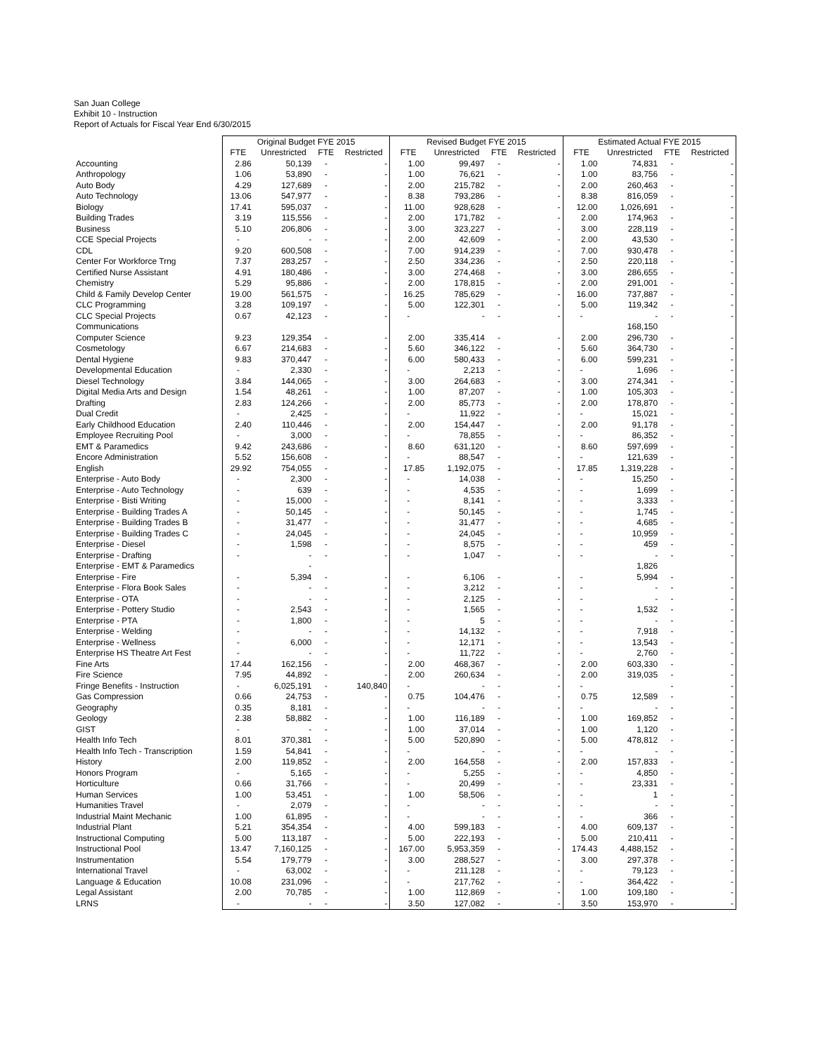San Juan College
Exhibit 10 - Instruction
Report of Actuals for Fiscal Year End 6/30/2015
| | Original Budget FYE 2015 | | | | Revised Budget FYE 2015 | | | | Estimated Actual FYE 2015 | | | |
| --- | --- | --- | --- | --- | --- | --- | --- | --- | --- | --- | --- | --- |
| | FTE | Unrestricted | FTE | Restricted | FTE | Unrestricted | FTE | Restricted | FTE | Unrestricted | FTE | Restricted |
| Accounting | 2.86 | 50,139 | - | - | 1.00 | 99,497 | - | - | 1.00 | 74,831 | - | - |
| Anthropology | 1.06 | 53,890 | - | - | 1.00 | 76,621 | - | - | 1.00 | 83,756 | - | - |
| Auto Body | 4.29 | 127,689 | - | - | 2.00 | 215,782 | - | - | 2.00 | 260,463 | - | - |
| Auto Technology | 13.06 | 547,977 | - | - | 8.38 | 793,286 | - | - | 8.38 | 816,059 | - | - |
| Biology | 17.41 | 595,037 | - | - | 11.00 | 928,628 | - | - | 12.00 | 1,026,691 | - | - |
| Building Trades | 3.19 | 115,556 | - | - | 2.00 | 171,782 | - | - | 2.00 | 174,963 | - | - |
| Business | 5.10 | 206,806 | - | - | 3.00 | 323,227 | - | - | 3.00 | 228,119 | - | - |
| CCE Special Projects | - | - | - | - | 2.00 | 42,609 | - | - | 2.00 | 43,530 | - | - |
| CDL | 9.20 | 600,508 | - | - | 7.00 | 914,239 | - | - | 7.00 | 930,478 | - | - |
| Center For Workforce Trng | 7.37 | 283,257 | - | - | 2.50 | 334,236 | - | - | 2.50 | 220,118 | - | - |
| Certified Nurse Assistant | 4.91 | 180,486 | - | - | 3.00 | 274,468 | - | - | 3.00 | 286,655 | - | - |
| Chemistry | 5.29 | 95,886 | - | - | 2.00 | 178,815 | - | - | 2.00 | 291,001 | - | - |
| Child & Family Develop Center | 19.00 | 561,575 | - | - | 16.25 | 785,629 | - | - | 16.00 | 737,887 | - | - |
| CLC Programming | 3.28 | 109,197 | - | - | 5.00 | 122,301 | - | - | 5.00 | 119,342 | - | - |
| CLC Special Projects | 0.67 | 42,123 | - | - | - | - | - | - | - | - | - | - |
| Communications | | | | | | | | | | 168,150 | | |
| Computer Science | 9.23 | 129,354 | - | - | 2.00 | 335,414 | - | - | 2.00 | 296,730 | - | - |
| Cosmetology | 6.67 | 214,683 | - | - | 5.60 | 346,122 | - | - | 5.60 | 364,730 | - | - |
| Dental Hygiene | 9.83 | 370,447 | - | - | 6.00 | 580,433 | - | - | 6.00 | 599,231 | - | - |
| Developmental Education | - | 2,330 | - | - | - | 2,213 | - | - | - | 1,696 | - | - |
| Diesel Technology | 3.84 | 144,065 | - | - | 3.00 | 264,683 | - | - | 3.00 | 274,341 | - | - |
| Digital Media Arts and Design | 1.54 | 48,261 | - | - | 1.00 | 87,207 | - | - | 1.00 | 105,303 | - | - |
| Drafting | 2.83 | 124,266 | - | - | 2.00 | 85,773 | - | - | 2.00 | 178,870 | - | - |
| Dual Credit | - | 2,425 | - | - | - | 11,922 | - | - | - | 15,021 | - | - |
| Early Childhood Education | 2.40 | 110,446 | - | - | 2.00 | 154,447 | - | - | 2.00 | 91,178 | - | - |
| Employee Recruiting Pool | - | 3,000 | - | - | - | 78,855 | - | - | - | 86,352 | - | - |
| EMT & Paramedics | 9.42 | 243,686 | - | - | 8.60 | 631,120 | - | - | 8.60 | 597,699 | - | - |
| Encore Administration | 5.52 | 156,608 | - | - | - | 88,547 | - | - | - | 121,639 | - | - |
| English | 29.92 | 754,055 | - | - | 17.85 | 1,192,075 | - | - | 17.85 | 1,319,228 | - | - |
| Enterprise - Auto Body | - | 2,300 | - | - | - | 14,038 | - | - | - | 15,250 | - | - |
| Enterprise - Auto Technology | - | 639 | - | - | - | 4,535 | - | - | - | 1,699 | - | - |
| Enterprise - Bisti Writing | - | 15,000 | - | - | - | 8,141 | - | - | - | 3,333 | - | - |
| Enterprise - Building Trades A | - | 50,145 | - | - | - | 50,145 | - | - | - | 1,745 | - | - |
| Enterprise - Building Trades B | - | 31,477 | - | - | - | 31,477 | - | - | - | 4,685 | - | - |
| Enterprise - Building Trades C | - | 24,045 | - | - | - | 24,045 | - | - | - | 10,959 | - | - |
| Enterprise - Diesel | - | 1,598 | - | - | - | 8,575 | - | - | - | 459 | - | - |
| Enterprise - Drafting | - | - | - | - | - | 1,047 | - | - | - | - | - | - |
| Enterprise - EMT & Paramedics | | - | | | | | | | | 1,826 | | |
| Enterprise - Fire | - | 5,394 | - | - | - | 6,106 | - | - | - | 5,994 | - | - |
| Enterprise - Flora Book Sales | - | - | - | - | - | 3,212 | - | - | - | - | - | - |
| Enterprise - OTA | - | - | - | - | - | 2,125 | - | - | - | - | - | - |
| Enterprise - Pottery Studio | - | 2,543 | - | - | - | 1,565 | - | - | - | 1,532 | - | - |
| Enterprise - PTA | - | 1,800 | - | - | - | 5 | - | - | - | - | - | - |
| Enterprise - Welding | - | - | - | - | - | 14,132 | - | - | - | 7,918 | - | - |
| Enterprise - Wellness | - | 6,000 | - | - | - | 12,171 | - | - | - | 13,543 | - | - |
| Enterprise HS Theatre Art Fest | - | - | - | - | - | 11,722 | - | - | - | 2,760 | - | - |
| Fine Arts | 17.44 | 162,156 | - | - | 2.00 | 468,367 | - | - | 2.00 | 603,330 | - | - |
| Fire Science | 7.95 | 44,892 | - | - | 2.00 | 260,634 | - | - | 2.00 | 319,035 | - | - |
| Fringe Benefits - Instruction | - | 6,025,191 | - | 140,840 | - | - | - | - | - | | - | - |
| Gas Compression | 0.66 | 24,753 | - | - | 0.75 | 104,476 | - | - | 0.75 | 12,589 | - | - |
| Geography | 0.35 | 8,181 | - | - | - | - | - | - | - | - | - | - |
| Geology | 2.38 | 58,882 | - | - | 1.00 | 116,189 | - | - | 1.00 | 169,852 | - | - |
| GIST | - | - | - | - | 1.00 | 37,014 | - | - | 1.00 | 1,120 | - | - |
| Health Info Tech | 8.01 | 370,381 | - | - | 5.00 | 520,890 | - | - | 5.00 | 478,812 | - | - |
| Health Info Tech - Transcription | 1.59 | 54,841 | - | - | - | - | - | - | - | - | - | - |
| History | 2.00 | 119,852 | - | - | 2.00 | 164,558 | - | - | 2.00 | 157,833 | - | - |
| Honors Program | - | 5,165 | - | - | - | 5,255 | - | - | - | 4,850 | - | - |
| Horticulture | 0.66 | 31,766 | - | - | - | 20,499 | - | - | - | 23,331 | - | - |
| Human Services | 1.00 | 53,451 | - | - | 1.00 | 58,506 | - | - | - | 1 | - | - |
| Humanities Travel | - | 2,079 | - | - | - | - | - | - | - | - | - | - |
| Industrial Maint Mechanic | 1.00 | 61,895 | - | - | - | - | - | - | - | 366 | - | - |
| Industrial Plant | 5.21 | 354,354 | - | - | 4.00 | 599,183 | - | - | 4.00 | 609,137 | - | - |
| Instructional Computing | 5.00 | 113,187 | - | - | 5.00 | 222,193 | - | - | 5.00 | 210,411 | - | - |
| Instructional Pool | 13.47 | 7,160,125 | - | - | 167.00 | 5,953,359 | - | - | 174.43 | 4,488,152 | - | - |
| Instrumentation | 5.54 | 179,779 | - | - | 3.00 | 288,527 | - | - | 3.00 | 297,378 | - | - |
| International Travel | - | 63,002 | - | - | - | 211,128 | - | - | - | 79,123 | - | - |
| Language & Education | 10.08 | 231,096 | - | - | - | 217,762 | - | - | - | 364,422 | - | - |
| Legal Assistant | 2.00 | 70,785 | - | - | 1.00 | 112,869 | - | - | 1.00 | 109,180 | - | - |
| LRNS | - | - | - | - | 3.50 | 127,082 | - | - | 3.50 | 153,970 | - | - |